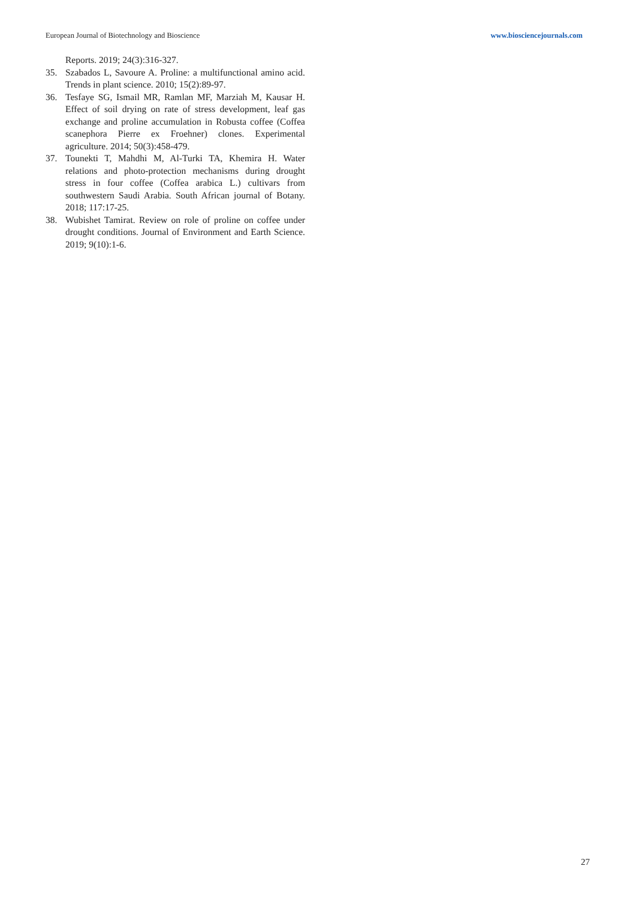European Journal of Biotechnology and Bioscience www.biosciencejournals.com
Reports. 2019; 24(3):316-327.
35. Szabados L, Savoure A. Proline: a multifunctional amino acid. Trends in plant science. 2010; 15(2):89-97.
36. Tesfaye SG, Ismail MR, Ramlan MF, Marziah M, Kausar H. Effect of soil drying on rate of stress development, leaf gas exchange and proline accumulation in Robusta coffee (Coffea scanephora Pierre ex Froehner) clones. Experimental agriculture. 2014; 50(3):458-479.
37. Tounekti T, Mahdhi M, Al-Turki TA, Khemira H. Water relations and photo-protection mechanisms during drought stress in four coffee (Coffea arabica L.) cultivars from southwestern Saudi Arabia. South African journal of Botany. 2018; 117:17-25.
38. Wubishet Tamirat. Review on role of proline on coffee under drought conditions. Journal of Environment and Earth Science. 2019; 9(10):1-6.
27